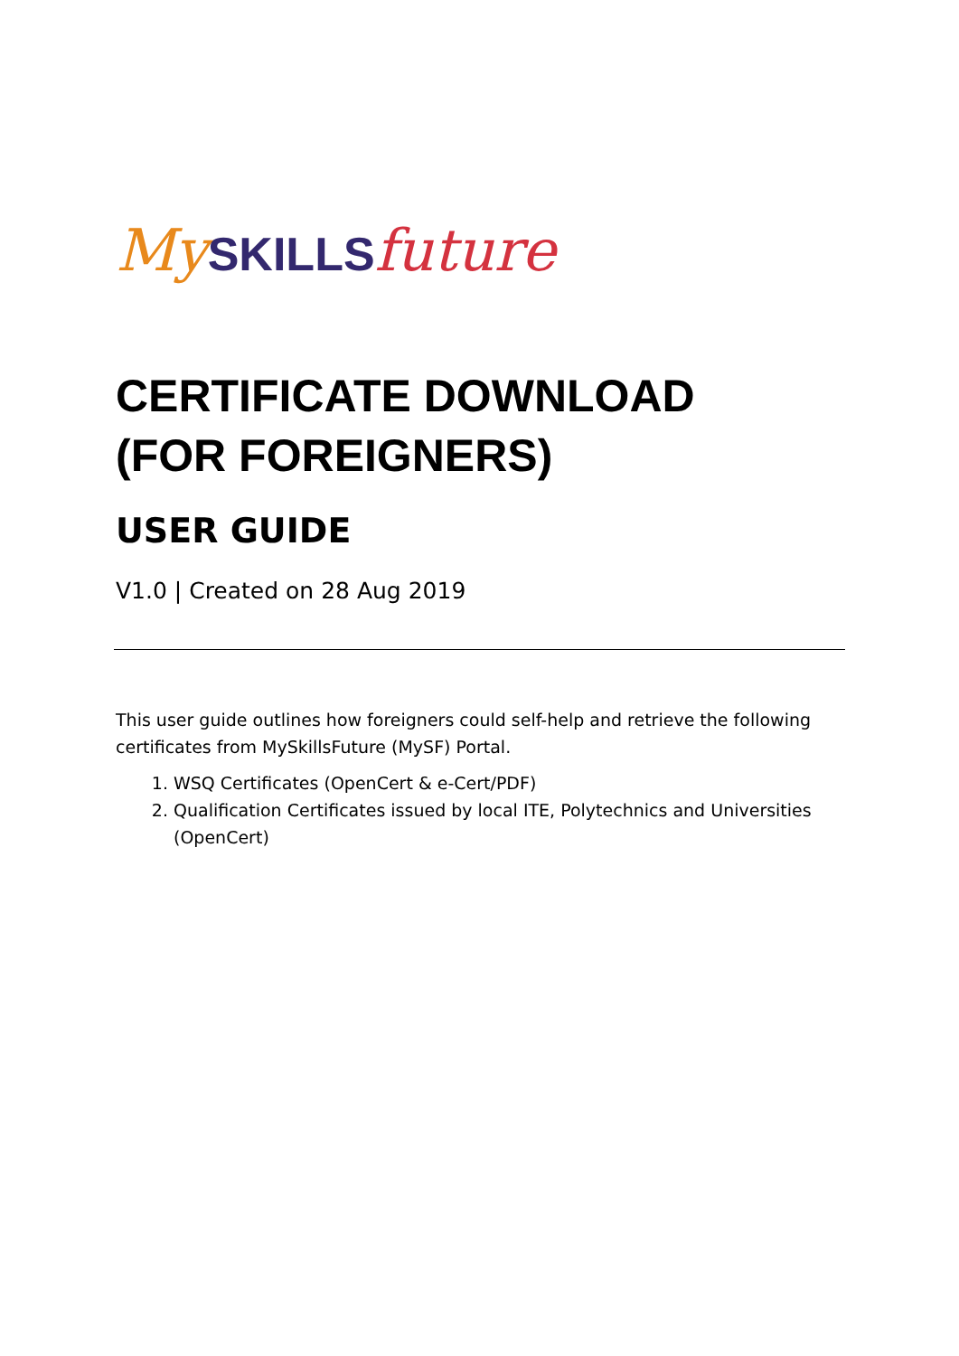My SKILLS future
CERTIFICATE DOWNLOAD
(FOR FOREIGNERS)
USER GUIDE
V1.0 | Created on 28 Aug 2019
This user guide outlines how foreigners could self-help and retrieve the following certificates from MySkillsFuture (MySF) Portal.
1. WSQ Certificates (OpenCert & e-Cert/PDF)
2. Qualification Certificates issued by local ITE, Polytechnics and Universities (OpenCert)